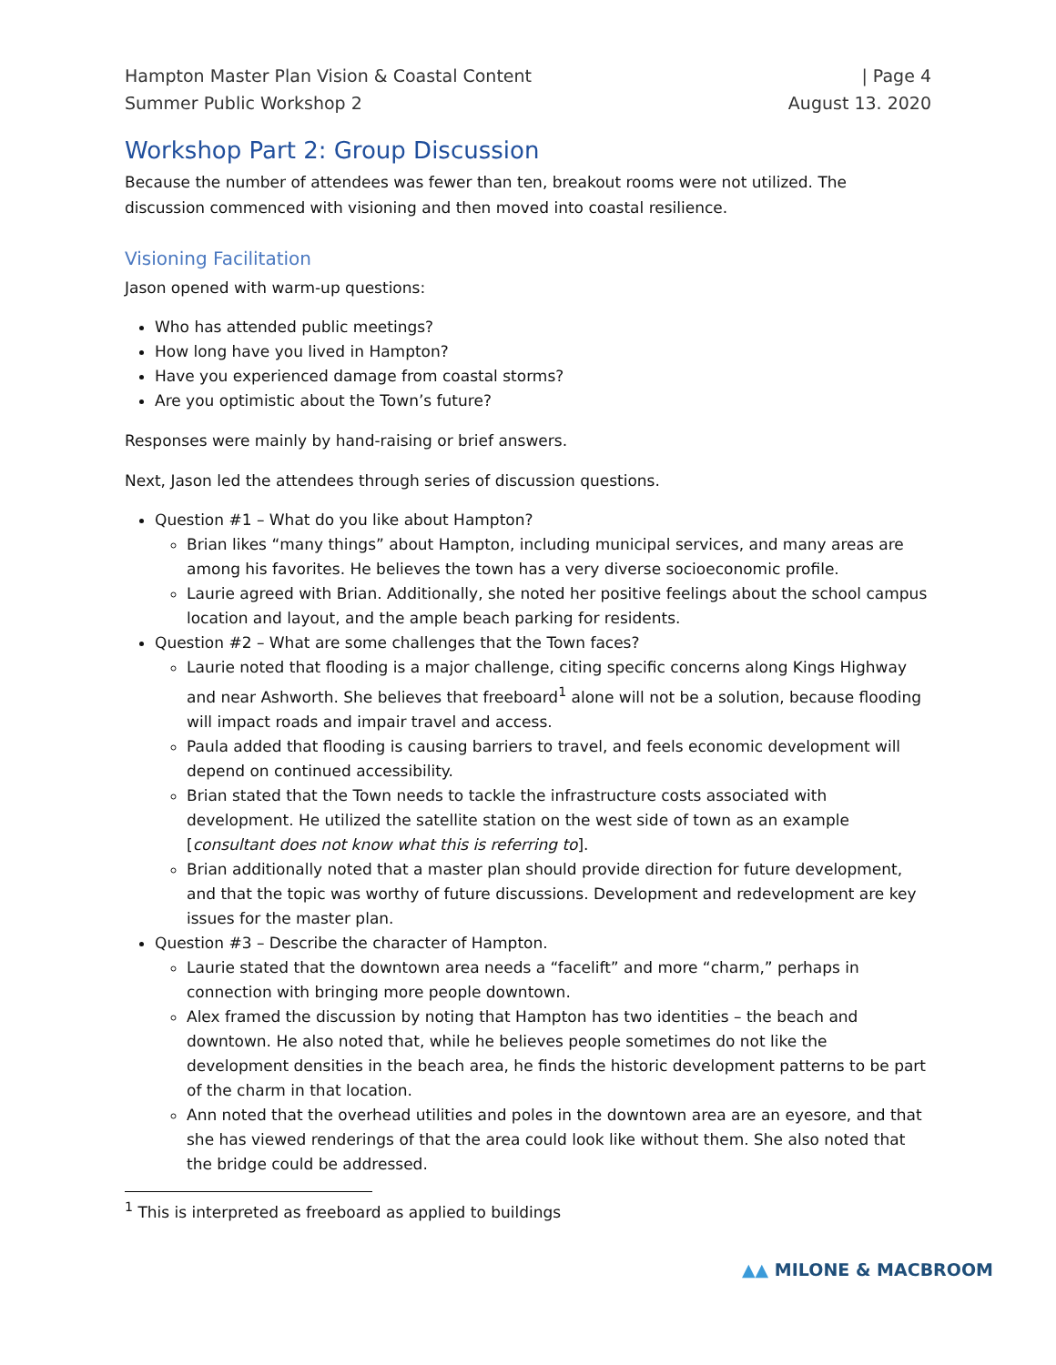Hampton Master Plan Vision & Coastal Content | Page 4
Summer Public Workshop 2 August 13. 2020
Workshop Part 2: Group Discussion
Because the number of attendees was fewer than ten, breakout rooms were not utilized. The discussion commenced with visioning and then moved into coastal resilience.
Visioning Facilitation
Jason opened with warm-up questions:
Who has attended public meetings?
How long have you lived in Hampton?
Have you experienced damage from coastal storms?
Are you optimistic about the Town’s future?
Responses were mainly by hand-raising or brief answers.
Next, Jason led the attendees through series of discussion questions.
Question #1 – What do you like about Hampton?
Brian likes “many things” about Hampton, including municipal services, and many areas are among his favorites. He believes the town has a very diverse socioeconomic profile.
Laurie agreed with Brian. Additionally, she noted her positive feelings about the school campus location and layout, and the ample beach parking for residents.
Question #2 – What are some challenges that the Town faces?
Laurie noted that flooding is a major challenge, citing specific concerns along Kings Highway and near Ashworth. She believes that freeboard<sup>1</sup> alone will not be a solution, because flooding will impact roads and impair travel and access.
Paula added that flooding is causing barriers to travel, and feels economic development will depend on continued accessibility.
Brian stated that the Town needs to tackle the infrastructure costs associated with development. He utilized the satellite station on the west side of town as an example [consultant does not know what this is referring to].
Brian additionally noted that a master plan should provide direction for future development, and that the topic was worthy of future discussions. Development and redevelopment are key issues for the master plan.
Question #3 – Describe the character of Hampton.
Laurie stated that the downtown area needs a “facelift” and more “charm,” perhaps in connection with bringing more people downtown.
Alex framed the discussion by noting that Hampton has two identities – the beach and downtown. He also noted that, while he believes people sometimes do not like the development densities in the beach area, he finds the historic development patterns to be part of the charm in that location.
Ann noted that the overhead utilities and poles in the downtown area are an eyesore, and that she has viewed renderings of that the area could look like without them. She also noted that the bridge could be addressed.
<sup>1</sup> This is interpreted as freeboard as applied to buildings
▲▲ MILONE & MACBROOM